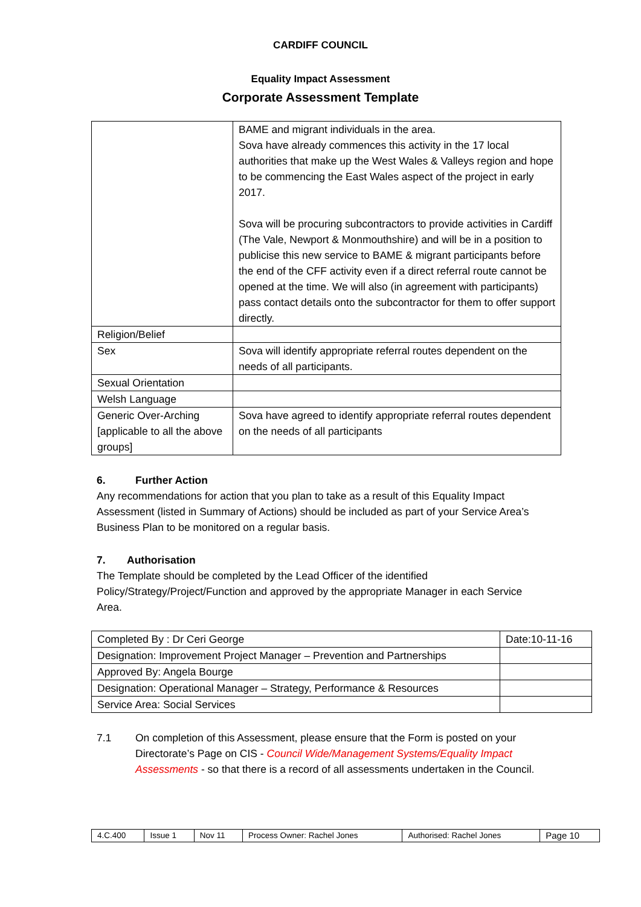CARDIFF COUNCIL
Equality Impact Assessment
Corporate Assessment Template
| | BAME and migrant individuals in the area. Sova have already commences this activity in the 17 local authorities that make up the West Wales & Valleys region and hope to be commencing the East Wales aspect of the project in early 2017. Sova will be procuring subcontractors to provide activities in Cardiff (The Vale, Newport & Monmouthshire) and will be in a position to publicise this new service to BAME & migrant participants before the end of the CFF activity even if a direct referral route cannot be opened at the time. We will also (in agreement with participants) pass contact details onto the subcontractor for them to offer support directly. |
| Religion/Belief | |
| Sex | Sova will identify appropriate referral routes dependent on the needs of all participants. |
| Sexual Orientation | |
| Welsh Language | |
| Generic Over-Arching [applicable to all the above groups] | Sova have agreed to identify appropriate referral routes dependent on the needs of all participants |
6. Further Action
Any recommendations for action that you plan to take as a result of this Equality Impact Assessment (listed in Summary of Actions) should be included as part of your Service Area’s Business Plan to be monitored on a regular basis.
7. Authorisation
The Template should be completed by the Lead Officer of the identified Policy/Strategy/Project/Function and approved by the appropriate Manager in each Service Area.
| Completed By : Dr Ceri George | Date:10-11-16 |
| Designation: Improvement Project Manager – Prevention and Partnerships | |
| Approved By: Angela Bourge | |
| Designation: Operational Manager – Strategy, Performance & Resources | |
| Service Area: Social Services | |
7.1 On completion of this Assessment, please ensure that the Form is posted on your Directorate’s Page on CIS - Council Wide/Management Systems/Equality Impact Assessments - so that there is a record of all assessments undertaken in the Council.
| 4.C.400 | Issue 1 | Nov 11 | Process Owner: Rachel Jones | Authorised: Rachel Jones | Page 10 |